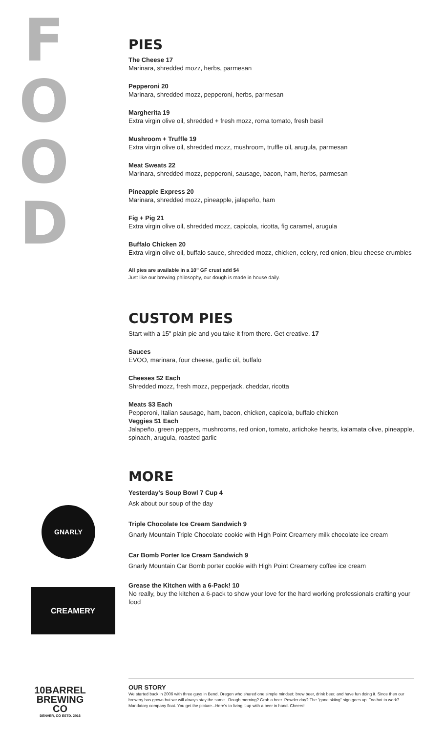F O O D
PIES
The Cheese 17
Marinara, shredded mozz, herbs, parmesan
Pepperoni 20
Marinara, shredded mozz, pepperoni, herbs, parmesan
Margherita 19
Extra virgin olive oil, shredded + fresh mozz, roma tomato, fresh basil
Mushroom + Truffle 19
Extra virgin olive oil, shredded mozz, mushroom, truffle oil, arugula, parmesan
Meat Sweats 22
Marinara, shredded mozz, pepperoni, sausage, bacon, ham, herbs, parmesan
Pineapple Express 20
Marinara, shredded mozz, pineapple, jalapeño, ham
Fig + Pig 21
Extra virgin olive oil, shredded mozz, capicola, ricotta, fig caramel, arugula
Buffalo Chicken 20
Extra virgin olive oil, buffalo sauce, shredded mozz, chicken, celery, red onion, bleu cheese crumbles
All pies are available in a 10" GF crust add $4
Just like our brewing philosophy, our dough is made in house daily.
CUSTOM PIES
Start with a 15" plain pie and you take it from there. Get creative. 17
Sauces
EVOO, marinara, four cheese, garlic oil, buffalo
Cheeses $2 Each
Shredded mozz, fresh mozz, pepperjack, cheddar, ricotta
Meats $3 Each
Pepperoni, Italian sausage, ham, bacon, chicken, capicola, buffalo chicken
Veggies $1 Each
Jalapeño, green peppers, mushrooms, red onion, tomato, artichoke hearts, kalamata olive, pineapple, spinach, arugula, roasted garlic
MORE
Yesterday's Soup Bowl 7 Cup 4
Ask about our soup of the day
Triple Chocolate Ice Cream Sandwich 9
Gnarly Mountain Triple Chocolate cookie with High Point Creamery milk chocolate ice cream
Car Bomb Porter Ice Cream Sandwich 9
Gnarly Mountain Car Bomb porter cookie with High Point Creamery coffee ice cream
Grease the Kitchen with a 6-Pack! 10
No really, buy the kitchen a 6-pack to show your love for the hard working professionals crafting your food
GNARLY
CREAMERY
10BARREL BREWING CO
DENVER, CO ESTD. 2016
OUR STORY
We started back in 2006 with three guys in Bend, Oregon who shared one simple mindset; brew beer, drink beer, and have fun doing it. Since then our brewery has grown but we will always stay the same...Rough morning? Grab a beer. Powder day? The "gone skiing" sign goes up. Too hot to work? Mandatory company float. You get the picture...Here's to living it up with a beer in hand. Cheers!